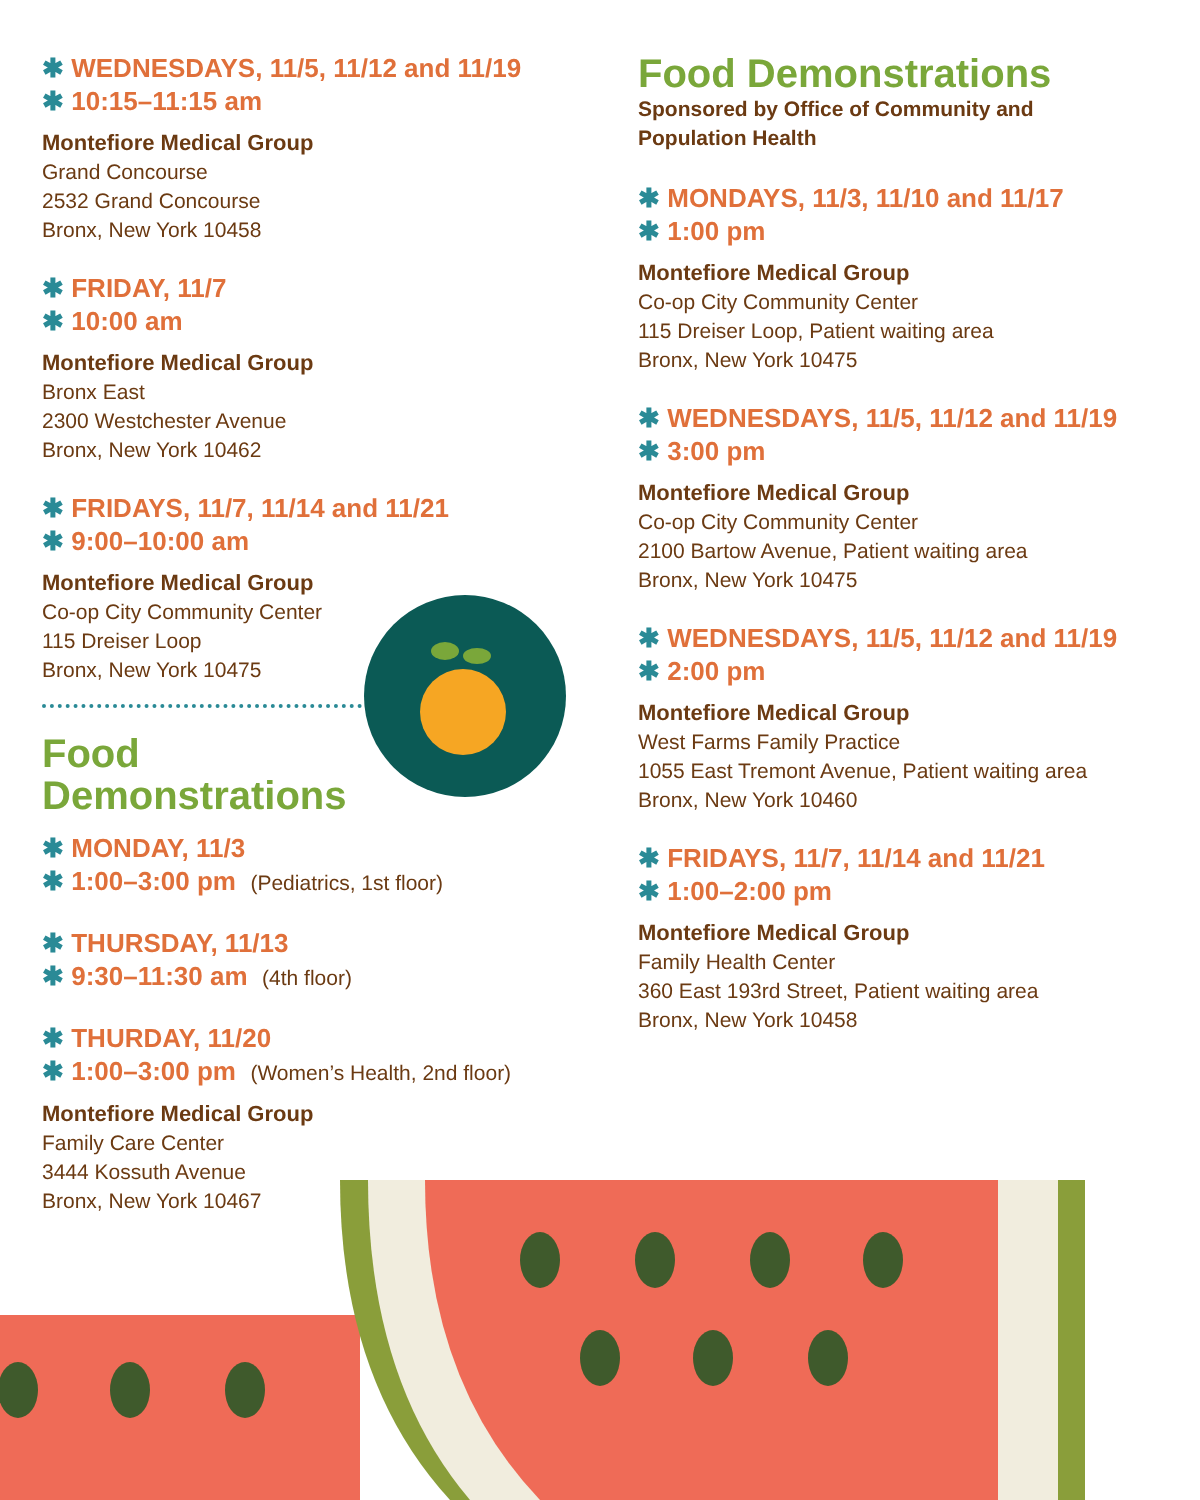✱ WEDNESDAYS, 11/5, 11/12 and 11/19
✱ 10:15–11:15 am
Montefiore Medical Group
Grand Concourse
2532 Grand Concourse
Bronx, New York 10458
✱ FRIDAY, 11/7
✱ 10:00 am
Montefiore Medical Group
Bronx East
2300 Westchester Avenue
Bronx, New York 10462
✱ FRIDAYS, 11/7, 11/14 and 11/21
✱ 9:00–10:00 am
Montefiore Medical Group
Co-op City Community Center
115 Dreiser Loop
Bronx, New York 10475
Food
Demonstrations
✱ MONDAY, 11/3
✱ 1:00–3:00 pm (Pediatrics, 1st floor)
✱ THURSDAY, 11/13
✱ 9:30–11:30 am (4th floor)
✱ THURDAY, 11/20
✱ 1:00–3:00 pm (Women’s Health, 2nd floor)
Montefiore Medical Group
Family Care Center
3444 Kossuth Avenue
Bronx, New York 10467
Food Demonstrations
Sponsored by Office of Community and
Population Health
✱ MONDAYS, 11/3, 11/10 and 11/17
✱ 1:00 pm
Montefiore Medical Group
Co-op City Community Center
115 Dreiser Loop, Patient waiting area
Bronx, New York 10475
✱ WEDNESDAYS, 11/5, 11/12 and 11/19
✱ 3:00 pm
Montefiore Medical Group
Co-op City Community Center
2100 Bartow Avenue, Patient waiting area
Bronx, New York 10475
✱ WEDNESDAYS, 11/5, 11/12 and 11/19
✱ 2:00 pm
Montefiore Medical Group
West Farms Family Practice
1055 East Tremont Avenue, Patient waiting area
Bronx, New York 10460
✱ FRIDAYS, 11/7, 11/14 and 11/21
✱ 1:00–2:00 pm
Montefiore Medical Group
Family Health Center
360 East 193rd Street, Patient waiting area
Bronx, New York 10458